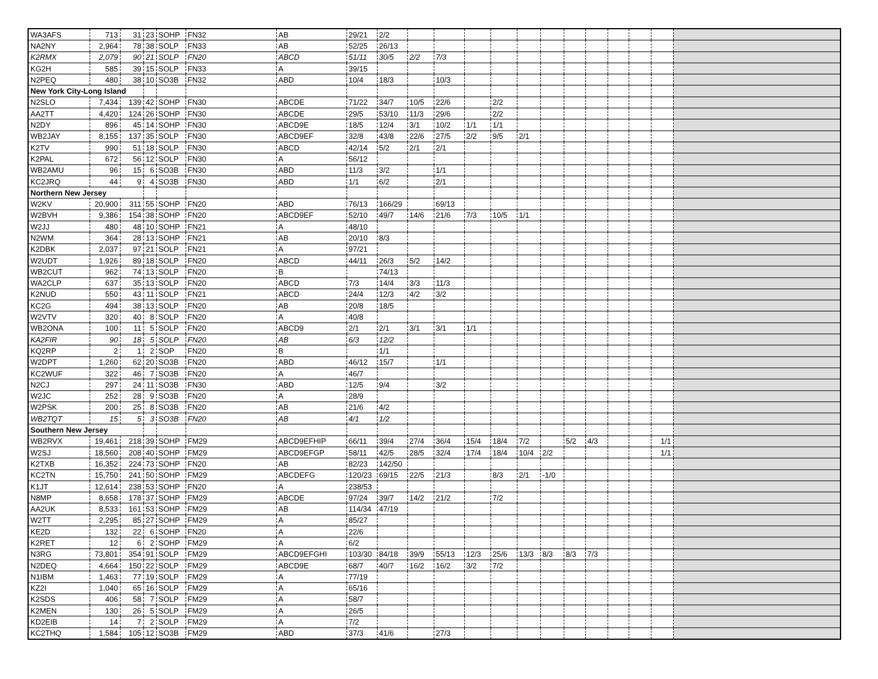| WA3AFS | 713 | 31 | 23 | SOHP | FN32 | AB | 29/21 | 2/2 | | | | | | | | | | | | |
| NA2NY | 2,964 | 78 | 38 | SOLP | FN33 | AB | 52/25 | 26/13 | | | | | | | | | | | | |
| K2RMX | 2,079 | 90 | 21 | SOLP | FN20 | ABCD | 51/11 | 30/5 | 2/2 | 7/3 | | | | | | | | | | |
| KG2H | 585 | 39 | 15 | SOLP | FN33 | A | 39/15 | | | | | | | | | | | | | |
| N2PEQ | 480 | 38 | 10 | SO3B | FN32 | ABD | 10/4 | 18/3 | | 10/3 | | | | | | | | | | |
| New York City-Long Island | | | | | | | | | | | | | | | | | | | | |
| N2SLO | 7,434 | 139 | 42 | SOHP | FN30 | ABCDE | 71/22 | 34/7 | 10/5 | 22/6 | | 2/2 | | | | | | | | |
| AA2TT | 4,420 | 124 | 26 | SOHP | FN30 | ABCDE | 29/5 | 53/10 | 11/3 | 29/6 | | 2/2 | | | | | | | | |
| N2DY | 896 | 45 | 14 | SOHP | FN30 | ABCD9E | 18/5 | 12/4 | 3/1 | 10/2 | 1/1 | 1/1 | | | | | | | | |
| WB2JAY | 8,155 | 137 | 35 | SOLP | FN30 | ABCD9EF | 32/8 | 43/8 | 22/6 | 27/5 | 2/2 | 9/5 | 2/1 | | | | | | | |
| K2TV | 990 | 51 | 18 | SOLP | FN30 | ABCD | 42/14 | 5/2 | 2/1 | 2/1 | | | | | | | | | | |
| K2PAL | 672 | 56 | 12 | SOLP | FN30 | A | 56/12 | | | | | | | | | | | | | |
| WB2AMU | 96 | 15 | 6 | SO3B | FN30 | ABD | 11/3 | 3/2 | | 1/1 | | | | | | | | | | |
| KC2JRQ | 44 | 9 | 4 | SO3B | FN30 | ABD | 1/1 | 6/2 | | 2/1 | | | | | | | | | | |
| Northern New Jersey | | | | | | | | | | | | | | | | | | | | |
| W2KV | 20,900 | 311 | 55 | SOHP | FN20 | ABD | 76/13 | 166/29 | | 69/13 | | | | | | | | | | |
| W2BVH | 9,386 | 154 | 38 | SOHP | FN20 | ABCD9EF | 52/10 | 49/7 | 14/6 | 21/6 | 7/3 | 10/5 | 1/1 | | | | | | | |
| W2JJ | 480 | 48 | 10 | SOHP | FN21 | A | 48/10 | | | | | | | | | | | | | |
| N2WM | 364 | 28 | 13 | SOHP | FN21 | AB | 20/10 | 8/3 | | | | | | | | | | | | |
| K2DBK | 2,037 | 97 | 21 | SOLP | FN21 | A | 97/21 | | | | | | | | | | | | | |
| W2UDT | 1,926 | 89 | 18 | SOLP | FN20 | ABCD | 44/11 | 26/3 | 5/2 | 14/2 | | | | | | | | | | |
| WB2CUT | 962 | 74 | 13 | SOLP | FN20 | B | | 74/13 | | | | | | | | | | | | |
| WA2CLP | 637 | 35 | 13 | SOLP | FN20 | ABCD | 7/3 | 14/4 | 3/3 | 11/3 | | | | | | | | | | |
| K2NUD | 550 | 43 | 11 | SOLP | FN21 | ABCD | 24/4 | 12/3 | 4/2 | 3/2 | | | | | | | | | | |
| KC2G | 494 | 38 | 13 | SOLP | FN20 | AB | 20/8 | 18/5 | | | | | | | | | | | | |
| W2VTV | 320 | 40 | 8 | SOLP | FN20 | A | 40/8 | | | | | | | | | | | | | |
| WB2ONA | 100 | 11 | 5 | SOLP | FN20 | ABCD9 | 2/1 | 2/1 | 3/1 | 3/1 | 1/1 | | | | | | | | | |
| KA2FIR | 90 | 18 | 5 | SOLP | FN20 | AB | 6/3 | 12/2 | | | | | | | | | | | | |
| KQ2RP | 2 | 1 | 2 | SOP | FN20 | B | | 1/1 | | | | | | | | | | | | |
| W2DPT | 1,260 | 62 | 20 | SO3B | FN20 | ABD | 46/12 | 15/7 | | 1/1 | | | | | | | | | | |
| KC2WUF | 322 | 46 | 7 | SO3B | FN20 | A | 46/7 | | | | | | | | | | | | | |
| N2CJ | 297 | 24 | 11 | SO3B | FN30 | ABD | 12/5 | 9/4 | | 3/2 | | | | | | | | | | |
| W2JC | 252 | 28 | 9 | SO3B | FN20 | A | 28/9 | | | | | | | | | | | | | |
| W2PSK | 200 | 25 | 8 | SO3B | FN20 | AB | 21/6 | 4/2 | | | | | | | | | | | | |
| WB2TQT | 15 | 5 | 3 | SO3B | FN20 | AB | 4/1 | 1/2 | | | | | | | | | | | | |
| Southern New Jersey | | | | | | | | | | | | | | | | | | | | |
| WB2RVX | 19,461 | 218 | 39 | SOHP | FM29 | ABCD9EFHIP | 66/11 | 39/4 | 27/4 | 36/4 | 15/4 | 18/4 | 7/2 | | 5/2 | 4/3 | | | 1/1 | |
| W2SJ | 18,560 | 208 | 40 | SOHP | FM29 | ABCD9EFGP | 58/11 | 42/5 | 28/5 | 32/4 | 17/4 | 18/4 | 10/4 | 2/2 | | | | | 1/1 | |
| K2TXB | 16,352 | 224 | 73 | SOHP | FN20 | AB | 82/23 | 142/50 | | | | | | | | | | | | |
| KC2TN | 15,750 | 241 | 50 | SOHP | FM29 | ABCDEFG | 120/23 | 69/15 | 22/5 | 21/3 | | 8/3 | 2/1 | -1/0 | | | | | | |
| K1JT | 12,614 | 238 | 53 | SOHP | FN20 | A | 238/53 | | | | | | | | | | | | | |
| N8MP | 8,658 | 178 | 37 | SOHP | FM29 | ABCDE | 97/24 | 39/7 | 14/2 | 21/2 | | 7/2 | | | | | | | | |
| AA2UK | 8,533 | 161 | 53 | SOHP | FM29 | AB | 114/34 | 47/19 | | | | | | | | | | | | |
| W2TT | 2,295 | 85 | 27 | SOHP | FM29 | A | 85/27 | | | | | | | | | | | | | |
| KE2D | 132 | 22 | 6 | SOHP | FN20 | A | 22/6 | | | | | | | | | | | | | |
| K2RET | 12 | 6 | 2 | SOHP | FM29 | A | 6/2 | | | | | | | | | | | | | |
| N3RG | 73,801 | 354 | 91 | SOLP | FM29 | ABCD9EFGHI | 103/30 | 84/18 | 39/9 | 55/13 | 12/3 | 25/6 | 13/3 | 8/3 | 8/3 | 7/3 | | | | |
| N2DEQ | 4,664 | 150 | 22 | SOLP | FM29 | ABCD9E | 68/7 | 40/7 | 16/2 | 16/2 | 3/2 | 7/2 | | | | | | | | |
| N1IBM | 1,463 | 77 | 19 | SOLP | FM29 | A | 77/19 | | | | | | | | | | | | | |
| KZ2I | 1,040 | 65 | 16 | SOLP | FM29 | A | 65/16 | | | | | | | | | | | | | |
| K2SDS | 406 | 58 | 7 | SOLP | FM29 | A | 58/7 | | | | | | | | | | | | | |
| K2MEN | 130 | 26 | 5 | SOLP | FM29 | A | 26/5 | | | | | | | | | | | | | |
| KD2EIB | 14 | 7 | 2 | SOLP | FM29 | A | 7/2 | | | | | | | | | | | | | |
| KC2THQ | 1,584 | 105 | 12 | SO3B | FM29 | ABD | 37/3 | 41/6 | | 27/3 | | | | | | | | | | |